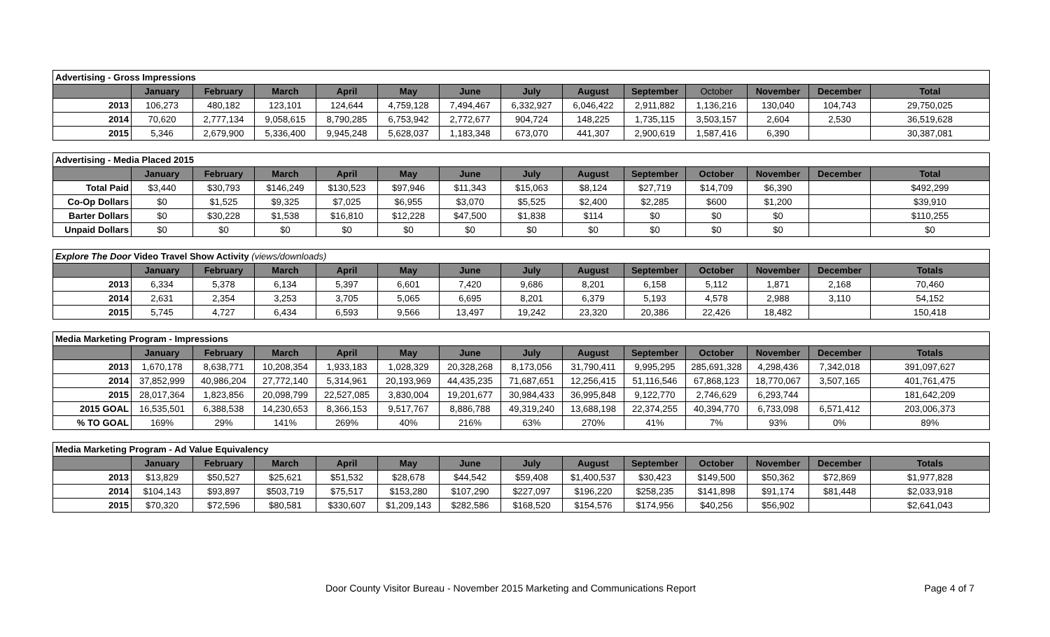| Advertising - Gross Impressions | | | | | | | | | | | | | |
| --- | --- | --- | --- | --- | --- | --- | --- | --- | --- | --- | --- | --- | --- |
| | January | February | March | April | May | June | July | August | September | October | November | December | Total |
| 2013 | 106,273 | 480,182 | 123,101 | 124,644 | 4,759,128 | 7,494,467 | 6,332,927 | 6,046,422 | 2,911,882 | 1,136,216 | 130,040 | 104,743 | 29,750,025 |
| 2014 | 70,620 | 2,777,134 | 9,058,615 | 8,790,285 | 6,753,942 | 2,772,677 | 904,724 | 148,225 | 1,735,115 | 3,503,157 | 2,604 | 2,530 | 36,519,628 |
| 2015 | 5,346 | 2,679,900 | 5,336,400 | 9,945,248 | 5,628,037 | 1,183,348 | 673,070 | 441,307 | 2,900,619 | 1,587,416 | 6,390 | | 30,387,081 |
| Advertising - Media Placed 2015 | | | | | | | | | | | | | |
| --- | --- | --- | --- | --- | --- | --- | --- | --- | --- | --- | --- | --- | --- |
| | January | February | March | April | May | June | July | August | September | October | November | December | Total |
| Total Paid | $3,440 | $30,793 | $146,249 | $130,523 | $97,946 | $11,343 | $15,063 | $8,124 | $27,719 | $14,709 | $6,390 | | $492,299 |
| Co-Op Dollars | $0 | $1,525 | $9,325 | $7,025 | $6,955 | $3,070 | $5,525 | $2,400 | $2,285 | $600 | $1,200 | | $39,910 |
| Barter Dollars | $0 | $30,228 | $1,538 | $16,810 | $12,228 | $47,500 | $1,838 | $114 | $0 | $0 | $0 | | $110,255 |
| Unpaid Dollars | $0 | $0 | $0 | $0 | $0 | $0 | $0 | $0 | $0 | $0 | $0 | | $0 |
| Explore The Door Video Travel Show Activity (views/downloads) | | | | | | | | | | | | | |
| --- | --- | --- | --- | --- | --- | --- | --- | --- | --- | --- | --- | --- | --- |
| | January | February | March | April | May | June | July | August | September | October | November | December | Totals |
| 2013 | 6,334 | 5,378 | 6,134 | 5,397 | 6,601 | 7,420 | 9,686 | 8,201 | 6,158 | 5,112 | 1,871 | 2,168 | 70,460 |
| 2014 | 2,631 | 2,354 | 3,253 | 3,705 | 5,065 | 6,695 | 8,201 | 6,379 | 5,193 | 4,578 | 2,988 | 3,110 | 54,152 |
| 2015 | 5,745 | 4,727 | 6,434 | 6,593 | 9,566 | 13,497 | 19,242 | 23,320 | 20,386 | 22,426 | 18,482 | | 150,418 |
| Media Marketing Program - Impressions | | | | | | | | | | | | | |
| --- | --- | --- | --- | --- | --- | --- | --- | --- | --- | --- | --- | --- | --- |
| | January | February | March | April | May | June | July | August | September | October | November | December | Totals |
| 2013 | 1,670,178 | 8,638,771 | 10,208,354 | 1,933,183 | 1,028,329 | 20,328,268 | 8,173,056 | 31,790,411 | 9,995,295 | 285,691,328 | 4,298,436 | 7,342,018 | 391,097,627 |
| 2014 | 37,852,999 | 40,986,204 | 27,772,140 | 5,314,961 | 20,193,969 | 44,435,235 | 71,687,651 | 12,256,415 | 51,116,546 | 67,868,123 | 18,770,067 | 3,507,165 | 401,761,475 |
| 2015 | 28,017,364 | 1,823,856 | 20,098,799 | 22,527,085 | 3,830,004 | 19,201,677 | 30,984,433 | 36,995,848 | 9,122,770 | 2,746,629 | 6,293,744 | | 181,642,209 |
| 2015 GOAL | 16,535,501 | 6,388,538 | 14,230,653 | 8,366,153 | 9,517,767 | 8,886,788 | 49,319,240 | 13,688,198 | 22,374,255 | 40,394,770 | 6,733,098 | 6,571,412 | 203,006,373 |
| % TO GOAL | 169% | 29% | 141% | 269% | 40% | 216% | 63% | 270% | 41% | 7% | 93% | 0% | 89% |
| Media Marketing Program - Ad Value Equivalency | | | | | | | | | | | | | |
| --- | --- | --- | --- | --- | --- | --- | --- | --- | --- | --- | --- | --- | --- |
| | January | February | March | April | May | June | July | August | September | October | November | December | Totals |
| 2013 | $13,829 | $50,527 | $25,621 | $51,532 | $28,678 | $44,542 | $59,408 | $1,400,537 | $30,423 | $149,500 | $50,362 | $72,869 | $1,977,828 |
| 2014 | $104,143 | $93,897 | $503,719 | $75,517 | $153,280 | $107,290 | $227,097 | $196,220 | $258,235 | $141,898 | $91,174 | $81,448 | $2,033,918 |
| 2015 | $70,320 | $72,596 | $80,581 | $330,607 | $1,209,143 | $282,586 | $168,520 | $154,576 | $174,956 | $40,256 | $56,902 | | $2,641,043 |
Door County Visitor Bureau - November 2015 Marketing and Communications Report Page 4 of 7